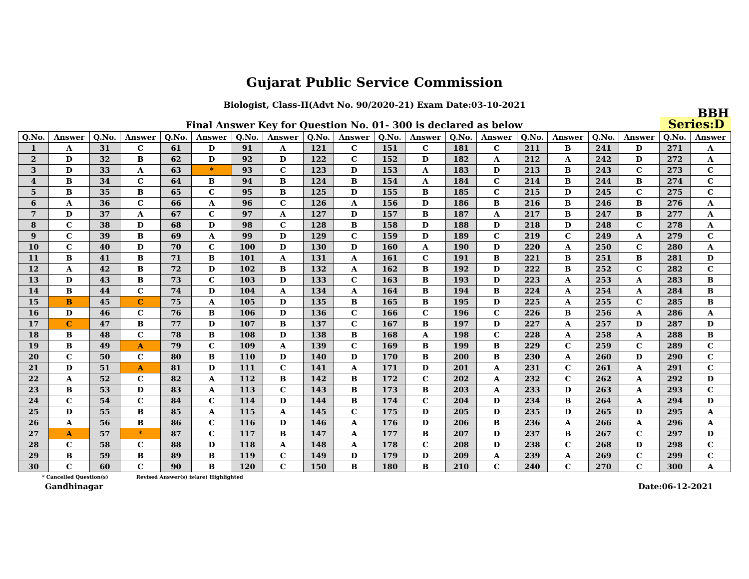Gujarat Public Service Commission
Biologist, Class-II(Advt No. 90/2020-21) Exam Date:03-10-2021
BBH
Final Answer Key for Question No. 01- 300 is declared as below
Series:D
| Q.No. | Answer | Q.No. | Answer | Q.No. | Answer | Q.No. | Answer | Q.No. | Answer | Q.No. | Answer | Q.No. | Answer | Q.No. | Answer | Q.No. | Answer | Q.No. | Answer |
| --- | --- | --- | --- | --- | --- | --- | --- | --- | --- | --- | --- | --- | --- | --- | --- | --- | --- | --- | --- |
| 1 | A | 31 | C | 61 | D | 91 | A | 121 | C | 151 | C | 181 | C | 211 | B | 241 | D | 271 | A |
| 2 | D | 32 | B | 62 | D | 92 | D | 122 | C | 152 | D | 182 | A | 212 | A | 242 | D | 272 | A |
| 3 | D | 33 | A | 63 | * | 93 | C | 123 | D | 153 | A | 183 | D | 213 | B | 243 | C | 273 | C |
| 4 | B | 34 | C | 64 | B | 94 | B | 124 | B | 154 | A | 184 | C | 214 | B | 244 | B | 274 | C |
| 5 | B | 35 | B | 65 | C | 95 | B | 125 | D | 155 | B | 185 | C | 215 | D | 245 | C | 275 | C |
| 6 | A | 36 | C | 66 | A | 96 | C | 126 | A | 156 | D | 186 | B | 216 | B | 246 | B | 276 | A |
| 7 | D | 37 | A | 67 | C | 97 | A | 127 | D | 157 | B | 187 | A | 217 | B | 247 | B | 277 | A |
| 8 | C | 38 | D | 68 | D | 98 | C | 128 | B | 158 | D | 188 | D | 218 | D | 248 | C | 278 | A |
| 9 | C | 39 | B | 69 | A | 99 | D | 129 | C | 159 | D | 189 | C | 219 | C | 249 | A | 279 | C |
| 10 | C | 40 | D | 70 | C | 100 | D | 130 | D | 160 | A | 190 | D | 220 | A | 250 | C | 280 | A |
| 11 | B | 41 | B | 71 | B | 101 | A | 131 | A | 161 | C | 191 | B | 221 | B | 251 | B | 281 | D |
| 12 | A | 42 | B | 72 | D | 102 | B | 132 | A | 162 | B | 192 | D | 222 | B | 252 | C | 282 | C |
| 13 | D | 43 | B | 73 | C | 103 | D | 133 | C | 163 | B | 193 | D | 223 | A | 253 | A | 283 | B |
| 14 | B | 44 | C | 74 | D | 104 | A | 134 | A | 164 | B | 194 | B | 224 | A | 254 | A | 284 | B |
| 15 | B | 45 | C | 75 | A | 105 | D | 135 | B | 165 | B | 195 | D | 225 | A | 255 | C | 285 | B |
| 16 | D | 46 | C | 76 | B | 106 | D | 136 | C | 166 | C | 196 | C | 226 | B | 256 | A | 286 | A |
| 17 | C | 47 | B | 77 | D | 107 | B | 137 | C | 167 | B | 197 | D | 227 | A | 257 | D | 287 | D |
| 18 | B | 48 | C | 78 | B | 108 | D | 138 | B | 168 | A | 198 | C | 228 | A | 258 | A | 288 | B |
| 19 | B | 49 | A | 79 | C | 109 | A | 139 | C | 169 | B | 199 | B | 229 | C | 259 | C | 289 | C |
| 20 | C | 50 | C | 80 | B | 110 | D | 140 | D | 170 | B | 200 | B | 230 | A | 260 | D | 290 | C |
| 21 | D | 51 | A | 81 | D | 111 | C | 141 | A | 171 | D | 201 | A | 231 | C | 261 | A | 291 | C |
| 22 | A | 52 | C | 82 | A | 112 | B | 142 | B | 172 | C | 202 | A | 232 | C | 262 | A | 292 | D |
| 23 | B | 53 | D | 83 | A | 113 | C | 143 | B | 173 | B | 203 | A | 233 | D | 263 | A | 293 | C |
| 24 | C | 54 | C | 84 | C | 114 | D | 144 | B | 174 | C | 204 | D | 234 | B | 264 | A | 294 | D |
| 25 | D | 55 | B | 85 | A | 115 | A | 145 | C | 175 | D | 205 | D | 235 | D | 265 | D | 295 | A |
| 26 | A | 56 | B | 86 | C | 116 | D | 146 | A | 176 | D | 206 | B | 236 | A | 266 | A | 296 | A |
| 27 | A | 57 | * | 87 | C | 117 | B | 147 | A | 177 | B | 207 | D | 237 | B | 267 | C | 297 | D |
| 28 | C | 58 | C | 88 | D | 118 | A | 148 | A | 178 | C | 208 | D | 238 | C | 268 | D | 298 | C |
| 29 | B | 59 | B | 89 | B | 119 | C | 149 | D | 179 | D | 209 | A | 239 | A | 269 | C | 299 | C |
| 30 | C | 60 | C | 90 | B | 120 | C | 150 | B | 180 | B | 210 | C | 240 | C | 270 | C | 300 | A |
* Cancelled Question(s) Revised Answer(s) is(are) Highlighted
Gandhinagar Date:06-12-2021